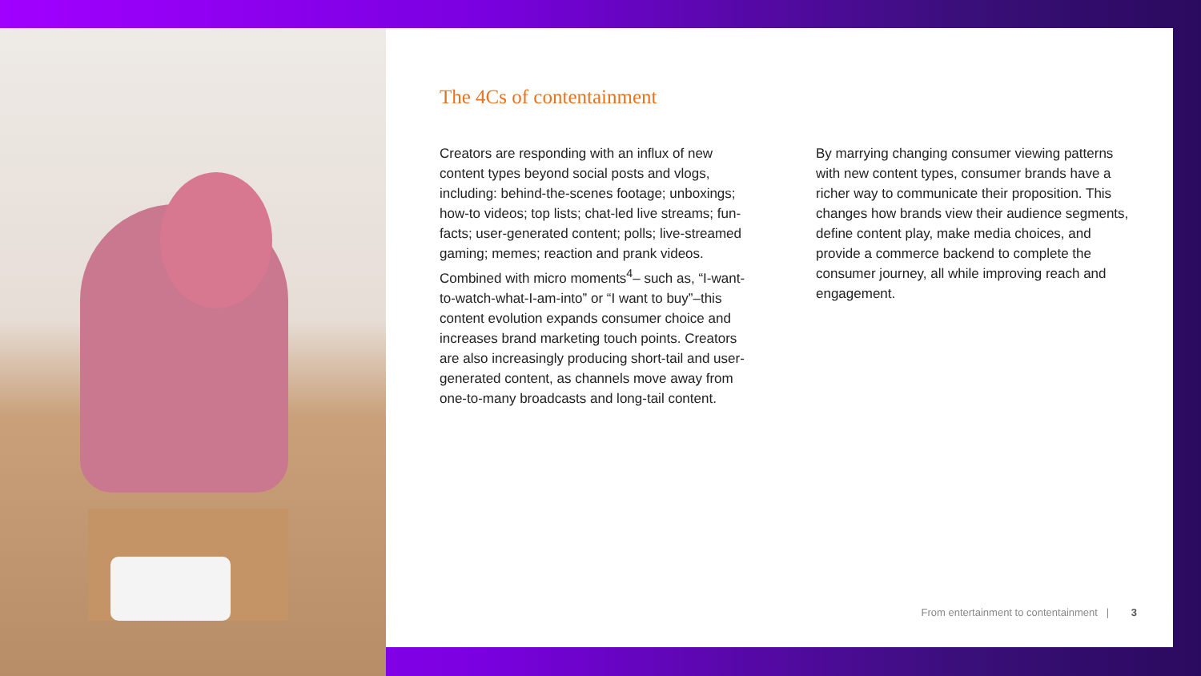The 4Cs of contentainment
Creators are responding with an influx of new content types beyond social posts and vlogs, including: behind-the-scenes footage; unboxings; how-to videos; top lists; chat-led live streams; fun-facts; user-generated content; polls; live-streamed gaming; memes; reaction and prank videos. Combined with micro moments<sup>4</sup>– such as, “I-want-to-watch-what-I-am-into” or “I want to buy”–this content evolution expands consumer choice and increases brand marketing touch points. Creators are also increasingly producing short-tail and user-generated content, as channels move away from one-to-many broadcasts and long-tail content.
By marrying changing consumer viewing patterns with new content types, consumer brands have a richer way to communicate their proposition. This changes how brands view their audience segments, define content play, make media choices, and provide a commerce backend to complete the consumer journey, all while improving reach and engagement.
From entertainment to contentainment | 3